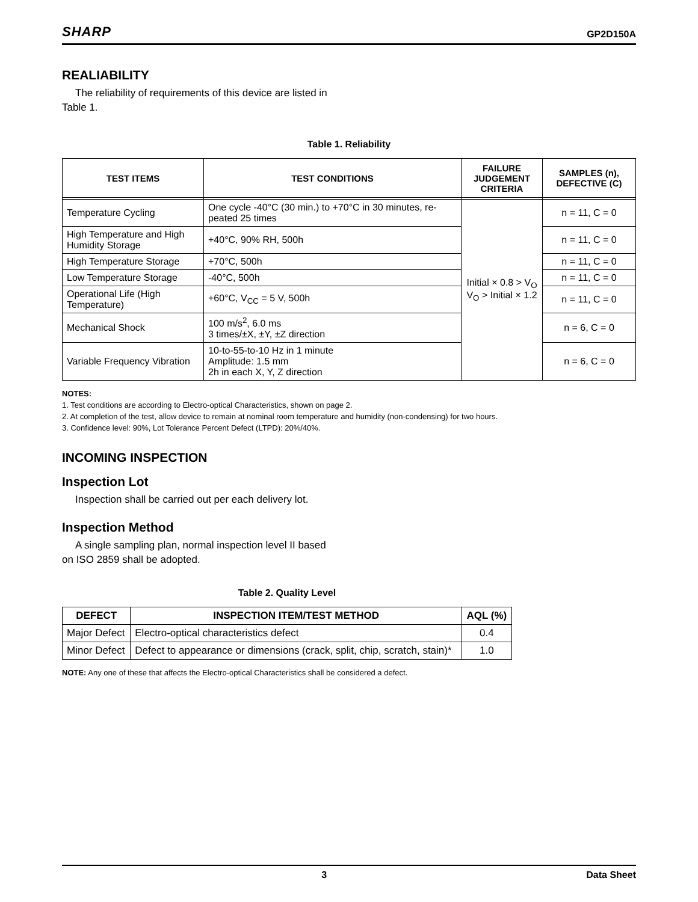SHARP GP2D150A
REALIABILITY
The reliability of requirements of this device are listed in Table 1.
Table 1. Reliability
| TEST ITEMS | TEST CONDITIONS | FAILURE JUDGEMENT CRITERIA | SAMPLES (n), DEFECTIVE (C) |
| --- | --- | --- | --- |
| Temperature Cycling | One cycle -40°C (30 min.) to +70°C in 30 minutes, re-peated 25 times | Initial × 0.8 > V<sub>O</sub> V<sub>O</sub> > Initial × 1.2 | n = 11, C = 0 |
| High Temperature and High Humidity Storage | +40°C, 90% RH, 500h | | n = 11, C = 0 |
| High Temperature Storage | +70°C, 500h | | n = 11, C = 0 |
| Low Temperature Storage | -40°C, 500h | | n = 11, C = 0 |
| Operational Life (High Temperature) | +60°C, V<sub>CC</sub> = 5 V, 500h | | n = 11, C = 0 |
| Mechanical Shock | 100 m/s<sup>2</sup>, 6.0 ms 3 times/±X, ±Y, ±Z direction | | n = 6, C = 0 |
| Variable Frequency Vibration | 10-to-55-to-10 Hz in 1 minute Amplitude: 1.5 mm 2h in each X, Y, Z direction | | n = 6, C = 0 |
NOTES:
1. Test conditions are according to Electro-optical Characteristics, shown on page 2.
2. At completion of the test, allow device to remain at nominal room temperature and humidity (non-condensing) for two hours.
3. Confidence level: 90%, Lot Tolerance Percent Defect (LTPD): 20%/40%.
INCOMING INSPECTION
Inspection Lot
Inspection shall be carried out per each delivery lot.
Inspection Method
A single sampling plan, normal inspection level II based on ISO 2859 shall be adopted.
Table 2. Quality Level
| DEFECT | INSPECTION ITEM/TEST METHOD | AQL (%) |
| --- | --- | --- |
| Major Defect | Electro-optical characteristics defect | 0.4 |
| Minor Defect | Defect to appearance or dimensions (crack, split, chip, scratch, stain)* | 1.0 |
NOTE: Any one of these that affects the Electro-optical Characteristics shall be considered a defect.
3 Data Sheet